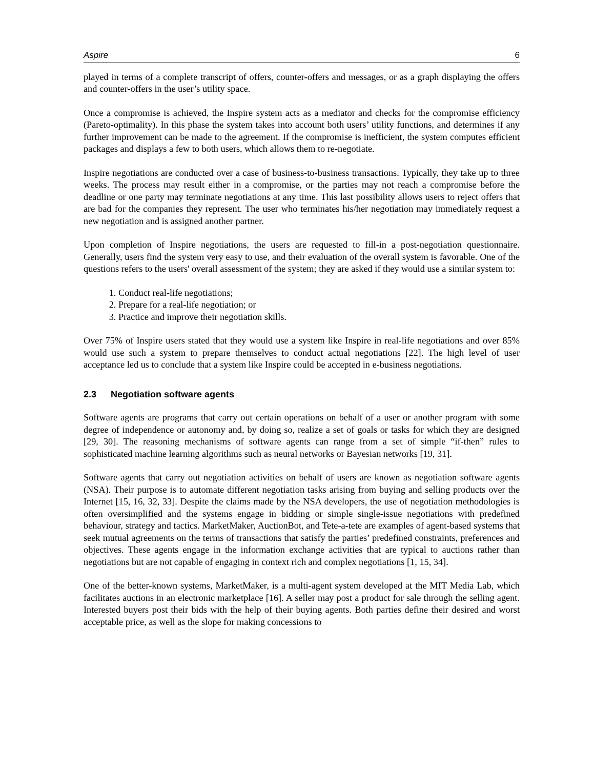Aspire 6
played in terms of a complete transcript of offers, counter-offers and messages, or as a graph displaying the offers and counter-offers in the user’s utility space.
Once a compromise is achieved, the Inspire system acts as a mediator and checks for the compromise efficiency (Pareto-optimality). In this phase the system takes into account both users’ utility functions, and determines if any further improvement can be made to the agreement. If the compromise is inefficient, the system computes efficient packages and displays a few to both users, which allows them to re-negotiate.
Inspire negotiations are conducted over a case of business-to-business transactions. Typically, they take up to three weeks. The process may result either in a compromise, or the parties may not reach a compromise before the deadline or one party may terminate negotiations at any time. This last possibility allows users to reject offers that are bad for the companies they represent. The user who terminates his/her negotiation may immediately request a new negotiation and is assigned another partner.
Upon completion of Inspire negotiations, the users are requested to fill-in a post-negotiation questionnaire. Generally, users find the system very easy to use, and their evaluation of the overall system is favorable. One of the questions refers to the users' overall assessment of the system; they are asked if they would use a similar system to:
1. Conduct real-life negotiations;
2. Prepare for a real-life negotiation; or
3. Practice and improve their negotiation skills.
Over 75% of Inspire users stated that they would use a system like Inspire in real-life negotiations and over 85% would use such a system to prepare themselves to conduct actual negotiations [22]. The high level of user acceptance led us to conclude that a system like Inspire could be accepted in e-business negotiations.
2.3 Negotiation software agents
Software agents are programs that carry out certain operations on behalf of a user or another program with some degree of independence or autonomy and, by doing so, realize a set of goals or tasks for which they are designed [29, 30]. The reasoning mechanisms of software agents can range from a set of simple “if-then” rules to sophisticated machine learning algorithms such as neural networks or Bayesian networks [19, 31].
Software agents that carry out negotiation activities on behalf of users are known as negotiation software agents (NSA). Their purpose is to automate different negotiation tasks arising from buying and selling products over the Internet [15, 16, 32, 33]. Despite the claims made by the NSA developers, the use of negotiation methodologies is often oversimplified and the systems engage in bidding or simple single-issue negotiations with predefined behaviour, strategy and tactics. MarketMaker, AuctionBot, and Tete-a-tete are examples of agent-based systems that seek mutual agreements on the terms of transactions that satisfy the parties’ predefined constraints, preferences and objectives. These agents engage in the information exchange activities that are typical to auctions rather than negotiations but are not capable of engaging in context rich and complex negotiations [1, 15, 34].
One of the better-known systems, MarketMaker, is a multi-agent system developed at the MIT Media Lab, which facilitates auctions in an electronic marketplace [16]. A seller may post a product for sale through the selling agent. Interested buyers post their bids with the help of their buying agents. Both parties define their desired and worst acceptable price, as well as the slope for making concessions to